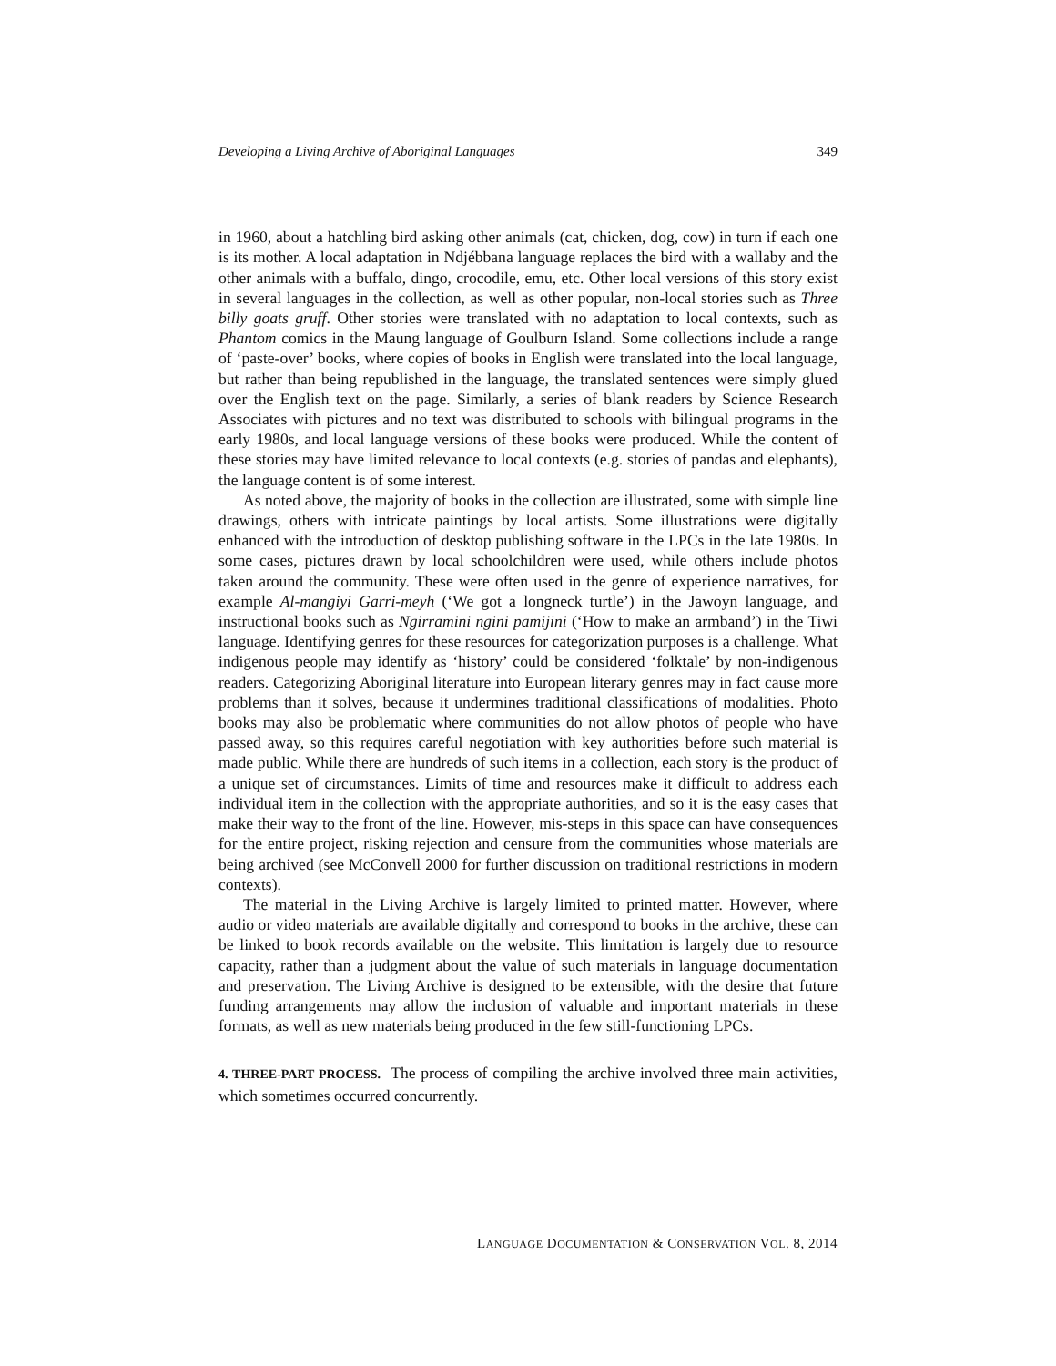Developing a Living Archive of Aboriginal Languages 349
in 1960, about a hatchling bird asking other animals (cat, chicken, dog, cow) in turn if each one is its mother. A local adaptation in Ndjébbana language replaces the bird with a wallaby and the other animals with a buffalo, dingo, crocodile, emu, etc. Other local versions of this story exist in several languages in the collection, as well as other popular, non-local stories such as Three billy goats gruff. Other stories were translated with no adaptation to local contexts, such as Phantom comics in the Maung language of Goulburn Island. Some collections include a range of ‘paste-over’ books, where copies of books in English were translated into the local language, but rather than being republished in the language, the translated sentences were simply glued over the English text on the page. Similarly, a series of blank readers by Science Research Associates with pictures and no text was distributed to schools with bilingual programs in the early 1980s, and local language versions of these books were produced. While the content of these stories may have limited relevance to local contexts (e.g. stories of pandas and elephants), the language content is of some interest.
As noted above, the majority of books in the collection are illustrated, some with simple line drawings, others with intricate paintings by local artists. Some illustrations were digitally enhanced with the introduction of desktop publishing software in the LPCs in the late 1980s. In some cases, pictures drawn by local schoolchildren were used, while others include photos taken around the community. These were often used in the genre of experience narratives, for example Al-mangiyi Garri-meyh (‘We got a longneck turtle’) in the Jawoyn language, and instructional books such as Ngirramini ngini pamijini (‘How to make an armband’) in the Tiwi language. Identifying genres for these resources for categorization purposes is a challenge. What indigenous people may identify as ‘history’ could be considered ‘folktale’ by non-indigenous readers. Categorizing Aboriginal literature into European literary genres may in fact cause more problems than it solves, because it undermines traditional classifications of modalities. Photo books may also be problematic where communities do not allow photos of people who have passed away, so this requires careful negotiation with key authorities before such material is made public. While there are hundreds of such items in a collection, each story is the product of a unique set of circumstances. Limits of time and resources make it difficult to address each individual item in the collection with the appropriate authorities, and so it is the easy cases that make their way to the front of the line. However, mis-steps in this space can have consequences for the entire project, risking rejection and censure from the communities whose materials are being archived (see McConvell 2000 for further discussion on traditional restrictions in modern contexts).
The material in the Living Archive is largely limited to printed matter. However, where audio or video materials are available digitally and correspond to books in the archive, these can be linked to book records available on the website. This limitation is largely due to resource capacity, rather than a judgment about the value of such materials in language documentation and preservation. The Living Archive is designed to be extensible, with the desire that future funding arrangements may allow the inclusion of valuable and important materials in these formats, as well as new materials being produced in the few still-functioning LPCs.
4. THREE-PART PROCESS. The process of compiling the archive involved three main activities, which sometimes occurred concurrently.
LANGUAGE DOCUMENTATION & CONSERVATION VOL. 8, 2014